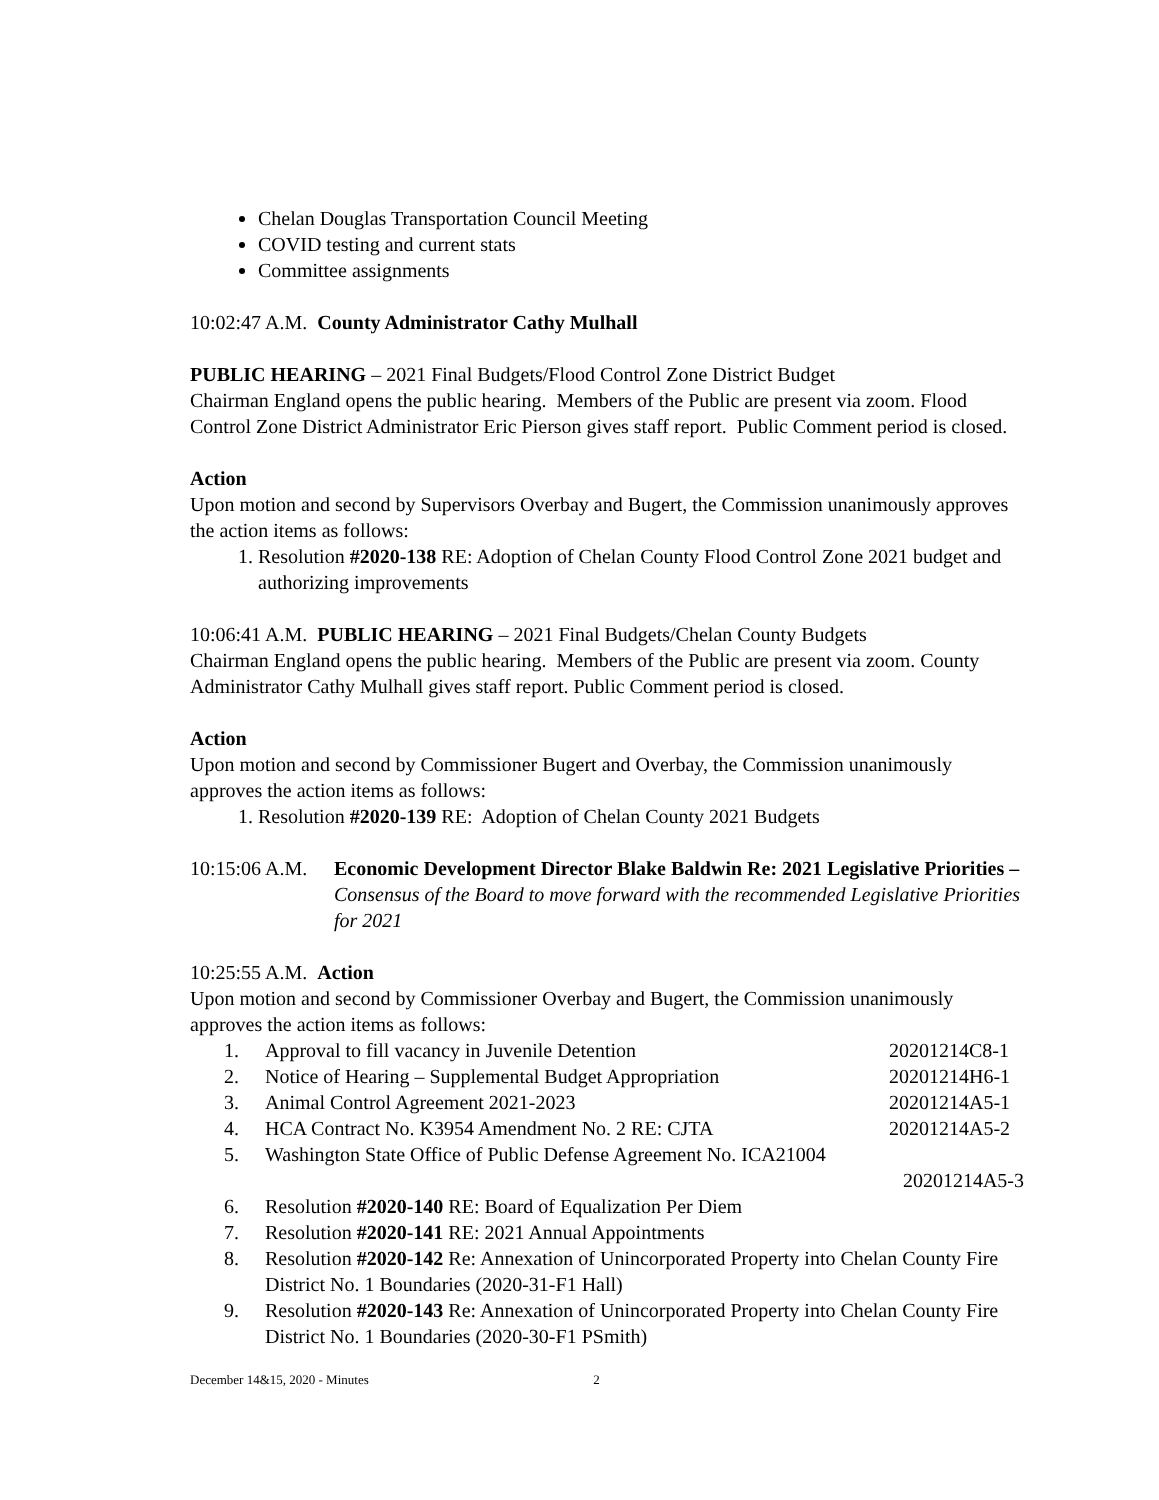Chelan Douglas Transportation Council Meeting
COVID testing and current stats
Committee assignments
10:02:47 A.M. County Administrator Cathy Mulhall
PUBLIC HEARING – 2021 Final Budgets/Flood Control Zone District Budget
Chairman England opens the public hearing. Members of the Public are present via zoom. Flood Control Zone District Administrator Eric Pierson gives staff report. Public Comment period is closed.
Action
Upon motion and second by Supervisors Overbay and Bugert, the Commission unanimously approves the action items as follows:
1. Resolution #2020-138 RE: Adoption of Chelan County Flood Control Zone 2021 budget and authorizing improvements
10:06:41 A.M. PUBLIC HEARING – 2021 Final Budgets/Chelan County Budgets
Chairman England opens the public hearing. Members of the Public are present via zoom. County Administrator Cathy Mulhall gives staff report. Public Comment period is closed.
Action
Upon motion and second by Commissioner Bugert and Overbay, the Commission unanimously approves the action items as follows:
1. Resolution #2020-139 RE: Adoption of Chelan County 2021 Budgets
10:15:06 A.M.
Economic Development Director Blake Baldwin Re: 2021 Legislative Priorities – Consensus of the Board to move forward with the recommended Legislative Priorities for 2021
10:25:55 A.M. Action
Upon motion and second by Commissioner Overbay and Bugert, the Commission unanimously approves the action items as follows:
1. Approval to fill vacancy in Juvenile Detention
20201214C8-1
2. Notice of Hearing – Supplemental Budget Appropriation
20201214H6-1
3. Animal Control Agreement 2021-2023
20201214A5-1
4. HCA Contract No. K3954 Amendment No. 2 RE: CJTA
20201214A5-2
5. Washington State Office of Public Defense Agreement No. ICA21004
20201214A5-3
6. Resolution #2020-140 RE: Board of Equalization Per Diem
7. Resolution #2020-141 RE: 2021 Annual Appointments
8. Resolution #2020-142 Re: Annexation of Unincorporated Property into Chelan County Fire District No. 1 Boundaries (2020-31-F1 Hall)
9. Resolution #2020-143 Re: Annexation of Unincorporated Property into Chelan County Fire District No. 1 Boundaries (2020-30-F1 PSmith)
December 14&15, 2020 - Minutes 2